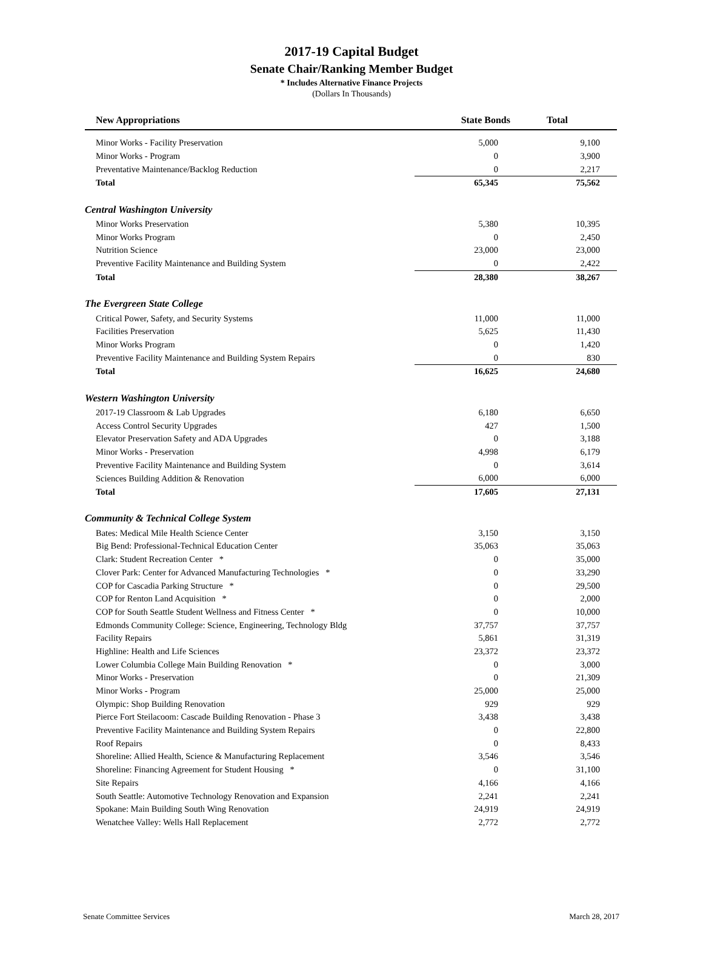2017-19 Capital Budget
Senate Chair/Ranking Member Budget
* Includes Alternative Finance Projects
(Dollars In Thousands)
| New Appropriations | State Bonds | Total |
| --- | --- | --- |
| Minor Works - Facility Preservation | 5,000 | 9,100 |
| Minor Works - Program | 0 | 3,900 |
| Preventative Maintenance/Backlog Reduction | 0 | 2,217 |
| Total | 65,345 | 75,562 |
| Central Washington University | | |
| Minor Works Preservation | 5,380 | 10,395 |
| Minor Works Program | 0 | 2,450 |
| Nutrition Science | 23,000 | 23,000 |
| Preventive Facility Maintenance and Building System | 0 | 2,422 |
| Total | 28,380 | 38,267 |
| The Evergreen State College | | |
| Critical Power, Safety, and Security Systems | 11,000 | 11,000 |
| Facilities Preservation | 5,625 | 11,430 |
| Minor Works Program | 0 | 1,420 |
| Preventive Facility Maintenance and Building System Repairs | 0 | 830 |
| Total | 16,625 | 24,680 |
| Western Washington University | | |
| 2017-19 Classroom & Lab Upgrades | 6,180 | 6,650 |
| Access Control Security Upgrades | 427 | 1,500 |
| Elevator Preservation Safety and ADA Upgrades | 0 | 3,188 |
| Minor Works - Preservation | 4,998 | 6,179 |
| Preventive Facility Maintenance and Building System | 0 | 3,614 |
| Sciences Building Addition & Renovation | 6,000 | 6,000 |
| Total | 17,605 | 27,131 |
| Community & Technical College System | | |
| Bates: Medical Mile Health Science Center | 3,150 | 3,150 |
| Big Bend: Professional-Technical Education Center | 35,063 | 35,063 |
| Clark: Student Recreation Center * | 0 | 35,000 |
| Clover Park: Center for Advanced Manufacturing Technologies * | 0 | 33,290 |
| COP for Cascadia Parking Structure * | 0 | 29,500 |
| COP for Renton Land Acquisition * | 0 | 2,000 |
| COP for South Seattle Student Wellness and Fitness Center * | 0 | 10,000 |
| Edmonds Community College: Science, Engineering, Technology Bldg | 37,757 | 37,757 |
| Facility Repairs | 5,861 | 31,319 |
| Highline: Health and Life Sciences | 23,372 | 23,372 |
| Lower Columbia College Main Building Renovation * | 0 | 3,000 |
| Minor Works - Preservation | 0 | 21,309 |
| Minor Works - Program | 25,000 | 25,000 |
| Olympic: Shop Building Renovation | 929 | 929 |
| Pierce Fort Steilacoom: Cascade Building Renovation - Phase 3 | 3,438 | 3,438 |
| Preventive Facility Maintenance and Building System Repairs | 0 | 22,800 |
| Roof Repairs | 0 | 8,433 |
| Shoreline: Allied Health, Science & Manufacturing Replacement | 3,546 | 3,546 |
| Shoreline: Financing Agreement for Student Housing * | 0 | 31,100 |
| Site Repairs | 4,166 | 4,166 |
| South Seattle: Automotive Technology Renovation and Expansion | 2,241 | 2,241 |
| Spokane: Main Building South Wing Renovation | 24,919 | 24,919 |
| Wenatchee Valley: Wells Hall Replacement | 2,772 | 2,772 |
Senate Committee Services March 28, 2017